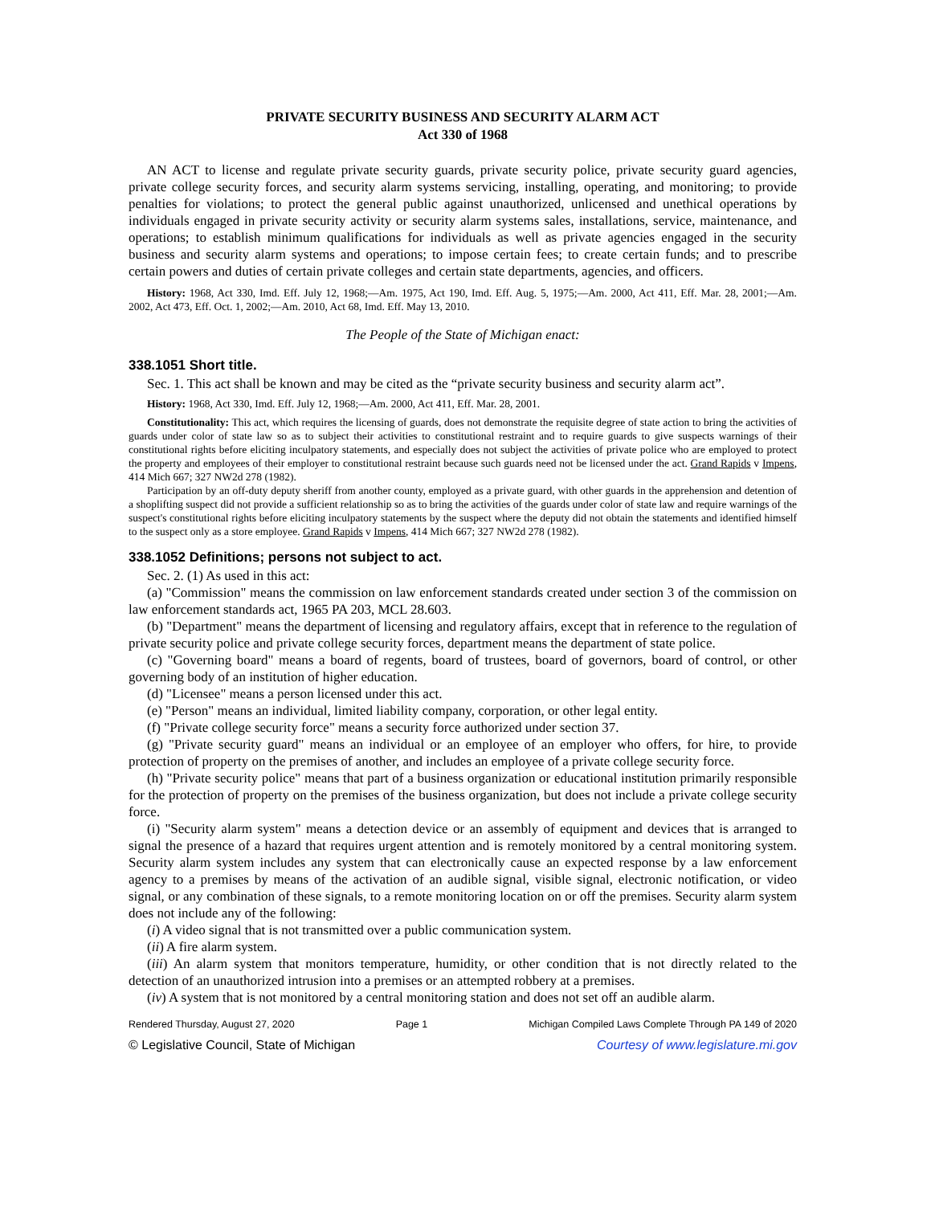PRIVATE SECURITY BUSINESS AND SECURITY ALARM ACT
Act 330 of 1968
AN ACT to license and regulate private security guards, private security police, private security guard agencies, private college security forces, and security alarm systems servicing, installing, operating, and monitoring; to provide penalties for violations; to protect the general public against unauthorized, unlicensed and unethical operations by individuals engaged in private security activity or security alarm systems sales, installations, service, maintenance, and operations; to establish minimum qualifications for individuals as well as private agencies engaged in the security business and security alarm systems and operations; to impose certain fees; to create certain funds; and to prescribe certain powers and duties of certain private colleges and certain state departments, agencies, and officers.
History: 1968, Act 330, Imd. Eff. July 12, 1968;—Am. 1975, Act 190, Imd. Eff. Aug. 5, 1975;—Am. 2000, Act 411, Eff. Mar. 28, 2001;—Am. 2002, Act 473, Eff. Oct. 1, 2002;—Am. 2010, Act 68, Imd. Eff. May 13, 2010.
The People of the State of Michigan enact:
338.1051 Short title.
Sec. 1. This act shall be known and may be cited as the “private security business and security alarm act”.
History: 1968, Act 330, Imd. Eff. July 12, 1968;—Am. 2000, Act 411, Eff. Mar. 28, 2001.
Constitutionality: This act, which requires the licensing of guards, does not demonstrate the requisite degree of state action to bring the activities of guards under color of state law so as to subject their activities to constitutional restraint and to require guards to give suspects warnings of their constitutional rights before eliciting inculpatory statements, and especially does not subject the activities of private police who are employed to protect the property and employees of their employer to constitutional restraint because such guards need not be licensed under the act. Grand Rapids v Impens, 414 Mich 667; 327 NW2d 278 (1982).
Participation by an off-duty deputy sheriff from another county, employed as a private guard, with other guards in the apprehension and detention of a shoplifting suspect did not provide a sufficient relationship so as to bring the activities of the guards under color of state law and require warnings of the suspect's constitutional rights before eliciting inculpatory statements by the suspect where the deputy did not obtain the statements and identified himself to the suspect only as a store employee. Grand Rapids v Impens, 414 Mich 667; 327 NW2d 278 (1982).
338.1052 Definitions; persons not subject to act.
Sec. 2. (1) As used in this act:
(a) "Commission" means the commission on law enforcement standards created under section 3 of the commission on law enforcement standards act, 1965 PA 203, MCL 28.603.
(b) "Department" means the department of licensing and regulatory affairs, except that in reference to the regulation of private security police and private college security forces, department means the department of state police.
(c) "Governing board" means a board of regents, board of trustees, board of governors, board of control, or other governing body of an institution of higher education.
(d) "Licensee" means a person licensed under this act.
(e) "Person" means an individual, limited liability company, corporation, or other legal entity.
(f) "Private college security force" means a security force authorized under section 37.
(g) "Private security guard" means an individual or an employee of an employer who offers, for hire, to provide protection of property on the premises of another, and includes an employee of a private college security force.
(h) "Private security police" means that part of a business organization or educational institution primarily responsible for the protection of property on the premises of the business organization, but does not include a private college security force.
(i) "Security alarm system" means a detection device or an assembly of equipment and devices that is arranged to signal the presence of a hazard that requires urgent attention and is remotely monitored by a central monitoring system. Security alarm system includes any system that can electronically cause an expected response by a law enforcement agency to a premises by means of the activation of an audible signal, visible signal, electronic notification, or video signal, or any combination of these signals, to a remote monitoring location on or off the premises. Security alarm system does not include any of the following:
(i) A video signal that is not transmitted over a public communication system.
(ii) A fire alarm system.
(iii) An alarm system that monitors temperature, humidity, or other condition that is not directly related to the detection of an unauthorized intrusion into a premises or an attempted robbery at a premises.
(iv) A system that is not monitored by a central monitoring station and does not set off an audible alarm.
Rendered Thursday, August 27, 2020 Page 1 Michigan Compiled Laws Complete Through PA 149 of 2020
© Legislative Council, State of Michigan Courtesy of www.legislature.mi.gov